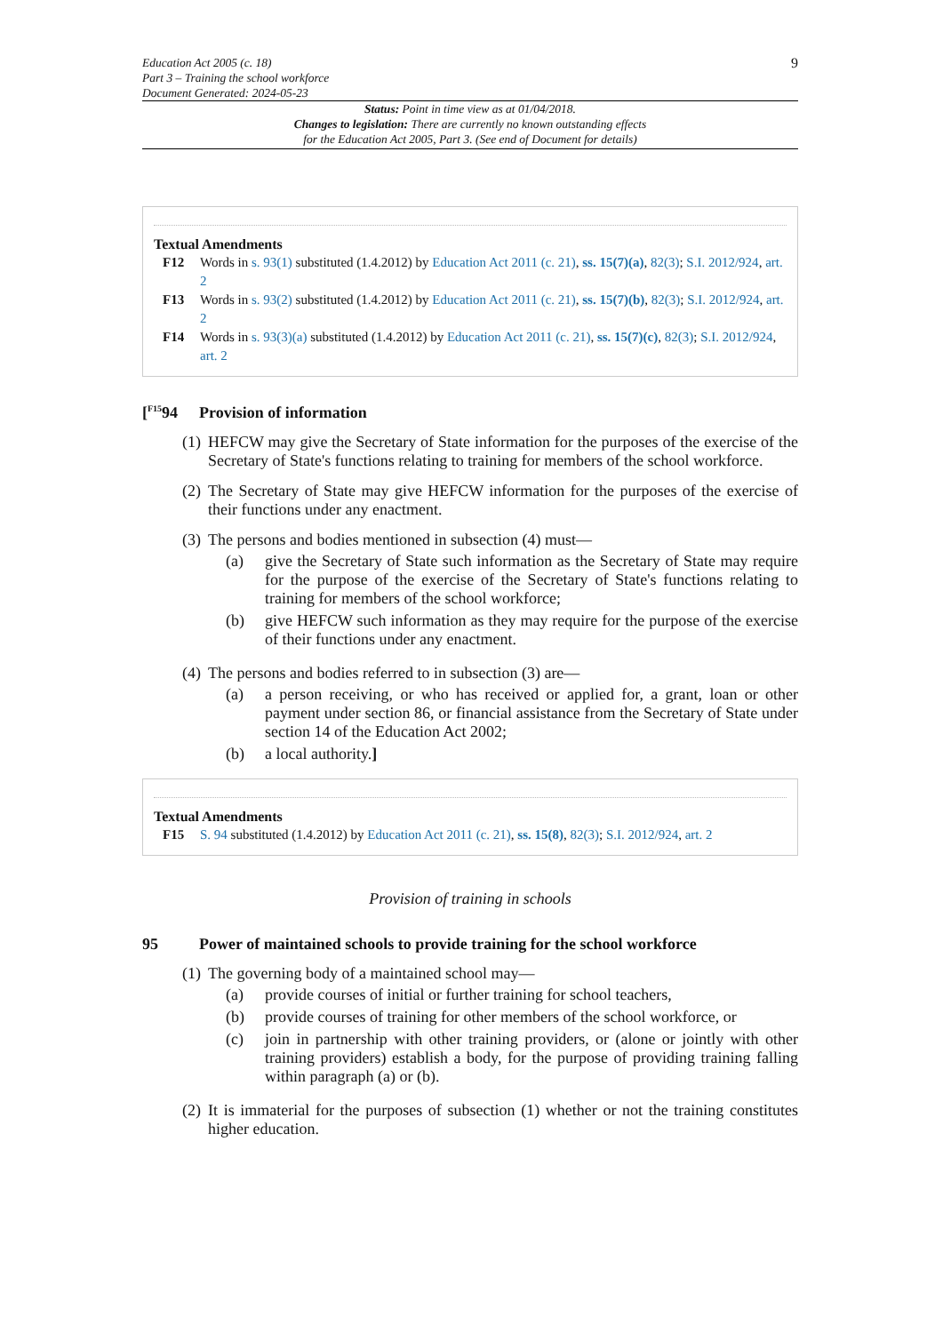Education Act 2005 (c. 18)
Part 3 – Training the school workforce
Document Generated: 2024-05-23
9
Status: Point in time view as at 01/04/2018.
Changes to legislation: There are currently no known outstanding effects
for the Education Act 2005, Part 3. (See end of Document for details)
Textual Amendments
F12 Words in s. 93(1) substituted (1.4.2012) by Education Act 2011 (c. 21), ss. 15(7)(a), 82(3); S.I. 2012/924, art. 2
F13 Words in s. 93(2) substituted (1.4.2012) by Education Act 2011 (c. 21), ss. 15(7)(b), 82(3); S.I. 2012/924, art. 2
F14 Words in s. 93(3)(a) substituted (1.4.2012) by Education Act 2011 (c. 21), ss. 15(7)(c), 82(3); S.I. 2012/924, art. 2
[<sup>F15</sup>94 Provision of information
(1)
HEFCW may give the Secretary of State information for the purposes of the exercise of the Secretary of State's functions relating to training for members of the school workforce.
(2)
The Secretary of State may give HEFCW information for the purposes of the exercise of their functions under any enactment.
(3)
The persons and bodies mentioned in subsection (4) must—
(a) give the Secretary of State such information as the Secretary of State may require for the purpose of the exercise of the Secretary of State's functions relating to training for members of the school workforce;
(b) give HEFCW such information as they may require for the purpose of the exercise of their functions under any enactment.
(4)
The persons and bodies referred to in subsection (3) are—
(a) a person receiving, or who has received or applied for, a grant, loan or other payment under section 86, or financial assistance from the Secretary of State under section 14 of the Education Act 2002;
(b) a local authority.]
Textual Amendments
F15 S. 94 substituted (1.4.2012) by Education Act 2011 (c. 21), ss. 15(8), 82(3); S.I. 2012/924, art. 2
Provision of training in schools
95 Power of maintained schools to provide training for the school workforce
(1)
The governing body of a maintained school may—
(a) provide courses of initial or further training for school teachers,
(b) provide courses of training for other members of the school workforce, or
(c) join in partnership with other training providers, or (alone or jointly with other training providers) establish a body, for the purpose of providing training falling within paragraph (a) or (b).
(2)
It is immaterial for the purposes of subsection (1) whether or not the training constitutes higher education.